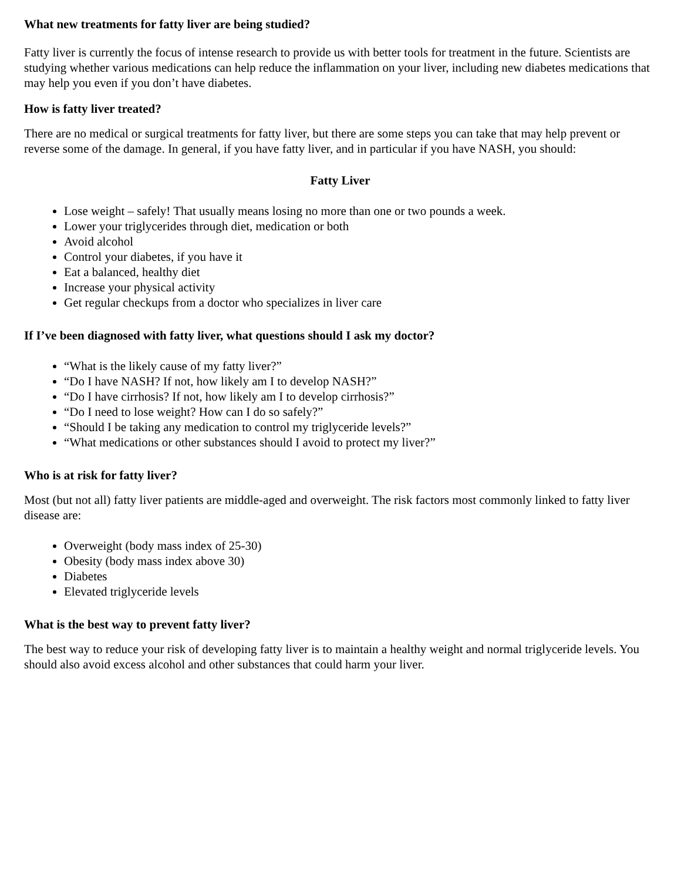What new treatments for fatty liver are being studied?
Fatty liver is currently the focus of intense research to provide us with better tools for treatment in the future. Scientists are studying whether various medications can help reduce the inflammation on your liver, including new diabetes medications that may help you even if you don’t have diabetes.
How is fatty liver treated?
There are no medical or surgical treatments for fatty liver, but there are some steps you can take that may help prevent or reverse some of the damage. In general, if you have fatty liver, and in particular if you have NASH, you should:
Fatty Liver
Lose weight – safely! That usually means losing no more than one or two pounds a week.
Lower your triglycerides through diet, medication or both
Avoid alcohol
Control your diabetes, if you have it
Eat a balanced, healthy diet
Increase your physical activity
Get regular checkups from a doctor who specializes in liver care
If I’ve been diagnosed with fatty liver, what questions should I ask my doctor?
“What is the likely cause of my fatty liver?”
“Do I have NASH? If not, how likely am I to develop NASH?”
“Do I have cirrhosis? If not, how likely am I to develop cirrhosis?”
“Do I need to lose weight? How can I do so safely?”
“Should I be taking any medication to control my triglyceride levels?”
“What medications or other substances should I avoid to protect my liver?”
Who is at risk for fatty liver?
Most (but not all) fatty liver patients are middle-aged and overweight. The risk factors most commonly linked to fatty liver disease are:
Overweight (body mass index of 25-30)
Obesity (body mass index above 30)
Diabetes
Elevated triglyceride levels
What is the best way to prevent fatty liver?
The best way to reduce your risk of developing fatty liver is to maintain a healthy weight and normal triglyceride levels. You should also avoid excess alcohol and other substances that could harm your liver.